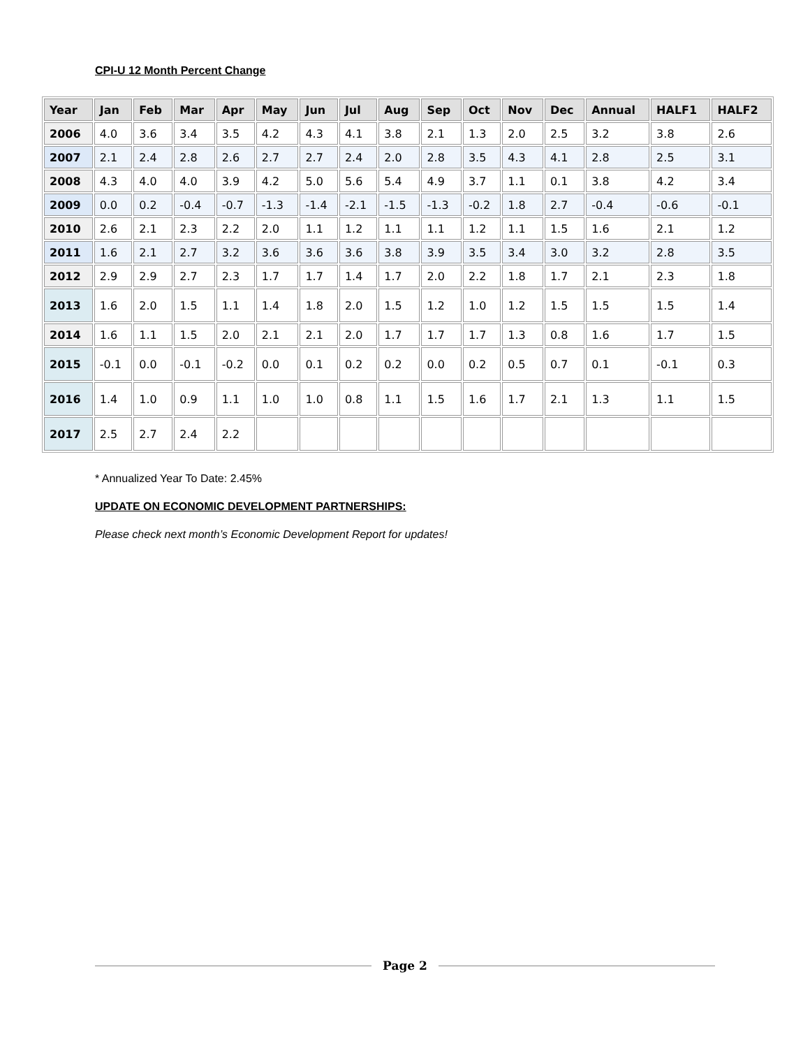CPI-U 12 Month Percent Change
| Year | Jan | Feb | Mar | Apr | May | Jun | Jul | Aug | Sep | Oct | Nov | Dec | Annual | HALF1 | HALF2 |
| --- | --- | --- | --- | --- | --- | --- | --- | --- | --- | --- | --- | --- | --- | --- | --- |
| 2006 | 4.0 | 3.6 | 3.4 | 3.5 | 4.2 | 4.3 | 4.1 | 3.8 | 2.1 | 1.3 | 2.0 | 2.5 | 3.2 | 3.8 | 2.6 |
| 2007 | 2.1 | 2.4 | 2.8 | 2.6 | 2.7 | 2.7 | 2.4 | 2.0 | 2.8 | 3.5 | 4.3 | 4.1 | 2.8 | 2.5 | 3.1 |
| 2008 | 4.3 | 4.0 | 4.0 | 3.9 | 4.2 | 5.0 | 5.6 | 5.4 | 4.9 | 3.7 | 1.1 | 0.1 | 3.8 | 4.2 | 3.4 |
| 2009 | 0.0 | 0.2 | -0.4 | -0.7 | -1.3 | -1.4 | -2.1 | -1.5 | -1.3 | -0.2 | 1.8 | 2.7 | -0.4 | -0.6 | -0.1 |
| 2010 | 2.6 | 2.1 | 2.3 | 2.2 | 2.0 | 1.1 | 1.2 | 1.1 | 1.1 | 1.2 | 1.1 | 1.5 | 1.6 | 2.1 | 1.2 |
| 2011 | 1.6 | 2.1 | 2.7 | 3.2 | 3.6 | 3.6 | 3.6 | 3.8 | 3.9 | 3.5 | 3.4 | 3.0 | 3.2 | 2.8 | 3.5 |
| 2012 | 2.9 | 2.9 | 2.7 | 2.3 | 1.7 | 1.7 | 1.4 | 1.7 | 2.0 | 2.2 | 1.8 | 1.7 | 2.1 | 2.3 | 1.8 |
| 2013 | 1.6 | 2.0 | 1.5 | 1.1 | 1.4 | 1.8 | 2.0 | 1.5 | 1.2 | 1.0 | 1.2 | 1.5 | 1.5 | 1.5 | 1.4 |
| 2014 | 1.6 | 1.1 | 1.5 | 2.0 | 2.1 | 2.1 | 2.0 | 1.7 | 1.7 | 1.7 | 1.3 | 0.8 | 1.6 | 1.7 | 1.5 |
| 2015 | -0.1 | 0.0 | -0.1 | -0.2 | 0.0 | 0.1 | 0.2 | 0.2 | 0.0 | 0.2 | 0.5 | 0.7 | 0.1 | -0.1 | 0.3 |
| 2016 | 1.4 | 1.0 | 0.9 | 1.1 | 1.0 | 1.0 | 0.8 | 1.1 | 1.5 | 1.6 | 1.7 | 2.1 | 1.3 | 1.1 | 1.5 |
| 2017 | 2.5 | 2.7 | 2.4 | 2.2 | | | | | | | | | | | |
* Annualized Year To Date: 2.45%
UPDATE ON ECONOMIC DEVELOPMENT PARTNERSHIPS:
Please check next month’s Economic Development Report for updates!
Page 2